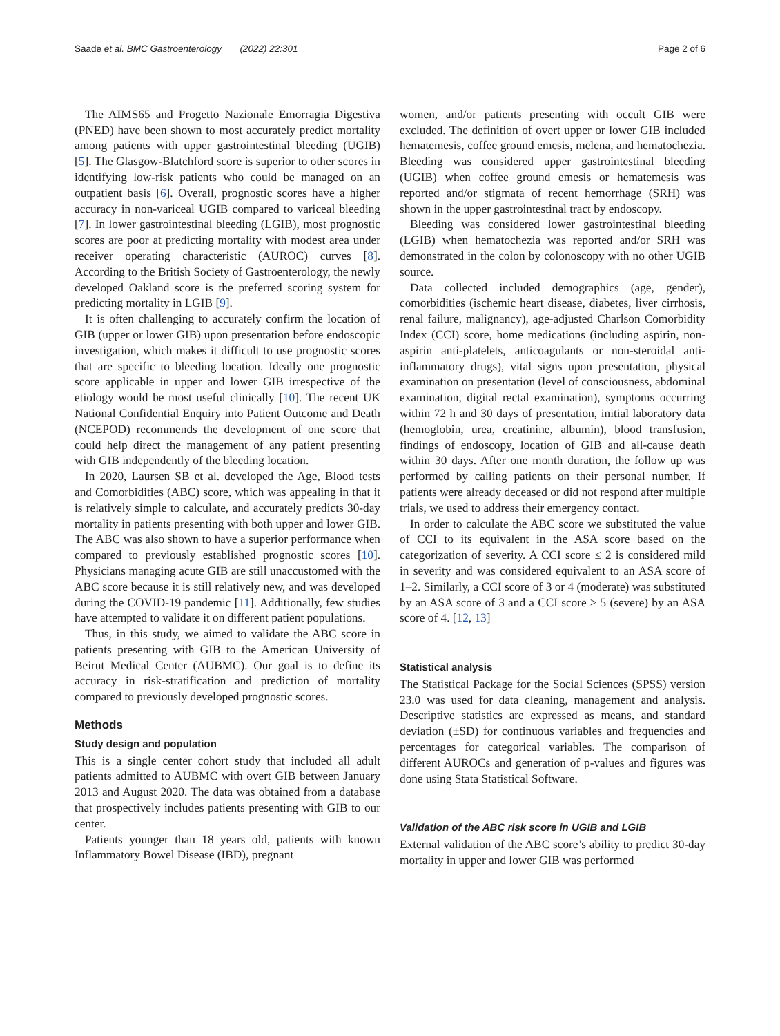Saade et al. BMC Gastroenterology (2022) 22:301 Page 2 of 6
The AIMS65 and Progetto Nazionale Emorragia Digestiva (PNED) have been shown to most accurately predict mortality among patients with upper gastrointestinal bleeding (UGIB) [5]. The Glasgow-Blatchford score is superior to other scores in identifying low-risk patients who could be managed on an outpatient basis [6]. Overall, prognostic scores have a higher accuracy in non-variceal UGIB compared to variceal bleeding [7]. In lower gastrointestinal bleeding (LGIB), most prognostic scores are poor at predicting mortality with modest area under receiver operating characteristic (AUROC) curves [8]. According to the British Society of Gastroenterology, the newly developed Oakland score is the preferred scoring system for predicting mortality in LGIB [9].
It is often challenging to accurately confirm the location of GIB (upper or lower GIB) upon presentation before endoscopic investigation, which makes it difficult to use prognostic scores that are specific to bleeding location. Ideally one prognostic score applicable in upper and lower GIB irrespective of the etiology would be most useful clinically [10]. The recent UK National Confidential Enquiry into Patient Outcome and Death (NCEPOD) recommends the development of one score that could help direct the management of any patient presenting with GIB independently of the bleeding location.
In 2020, Laursen SB et al. developed the Age, Blood tests and Comorbidities (ABC) score, which was appealing in that it is relatively simple to calculate, and accurately predicts 30-day mortality in patients presenting with both upper and lower GIB. The ABC was also shown to have a superior performance when compared to previously established prognostic scores [10]. Physicians managing acute GIB are still unaccustomed with the ABC score because it is still relatively new, and was developed during the COVID-19 pandemic [11]. Additionally, few studies have attempted to validate it on different patient populations.
Thus, in this study, we aimed to validate the ABC score in patients presenting with GIB to the American University of Beirut Medical Center (AUBMC). Our goal is to define its accuracy in risk-stratification and prediction of mortality compared to previously developed prognostic scores.
Methods
Study design and population
This is a single center cohort study that included all adult patients admitted to AUBMC with overt GIB between January 2013 and August 2020. The data was obtained from a database that prospectively includes patients presenting with GIB to our center.
Patients younger than 18 years old, patients with known Inflammatory Bowel Disease (IBD), pregnant
women, and/or patients presenting with occult GIB were excluded. The definition of overt upper or lower GIB included hematemesis, coffee ground emesis, melena, and hematochezia. Bleeding was considered upper gastrointestinal bleeding (UGIB) when coffee ground emesis or hematemesis was reported and/or stigmata of recent hemorrhage (SRH) was shown in the upper gastrointestinal tract by endoscopy.
Bleeding was considered lower gastrointestinal bleeding (LGIB) when hematochezia was reported and/or SRH was demonstrated in the colon by colonoscopy with no other UGIB source.
Data collected included demographics (age, gender), comorbidities (ischemic heart disease, diabetes, liver cirrhosis, renal failure, malignancy), age-adjusted Charlson Comorbidity Index (CCI) score, home medications (including aspirin, non-aspirin anti-platelets, anticoagulants or non-steroidal anti-inflammatory drugs), vital signs upon presentation, physical examination on presentation (level of consciousness, abdominal examination, digital rectal examination), symptoms occurring within 72 h and 30 days of presentation, initial laboratory data (hemoglobin, urea, creatinine, albumin), blood transfusion, findings of endoscopy, location of GIB and all-cause death within 30 days. After one month duration, the follow up was performed by calling patients on their personal number. If patients were already deceased or did not respond after multiple trials, we used to address their emergency contact.
In order to calculate the ABC score we substituted the value of CCI to its equivalent in the ASA score based on the categorization of severity. A CCI score ≤ 2 is considered mild in severity and was considered equivalent to an ASA score of 1–2. Similarly, a CCI score of 3 or 4 (moderate) was substituted by an ASA score of 3 and a CCI score ≥ 5 (severe) by an ASA score of 4. [12, 13]
Statistical analysis
The Statistical Package for the Social Sciences (SPSS) version 23.0 was used for data cleaning, management and analysis. Descriptive statistics are expressed as means, and standard deviation (±SD) for continuous variables and frequencies and percentages for categorical variables. The comparison of different AUROCs and generation of p-values and figures was done using Stata Statistical Software.
Validation of the ABC risk score in UGIB and LGIB
External validation of the ABC score’s ability to predict 30-day mortality in upper and lower GIB was performed